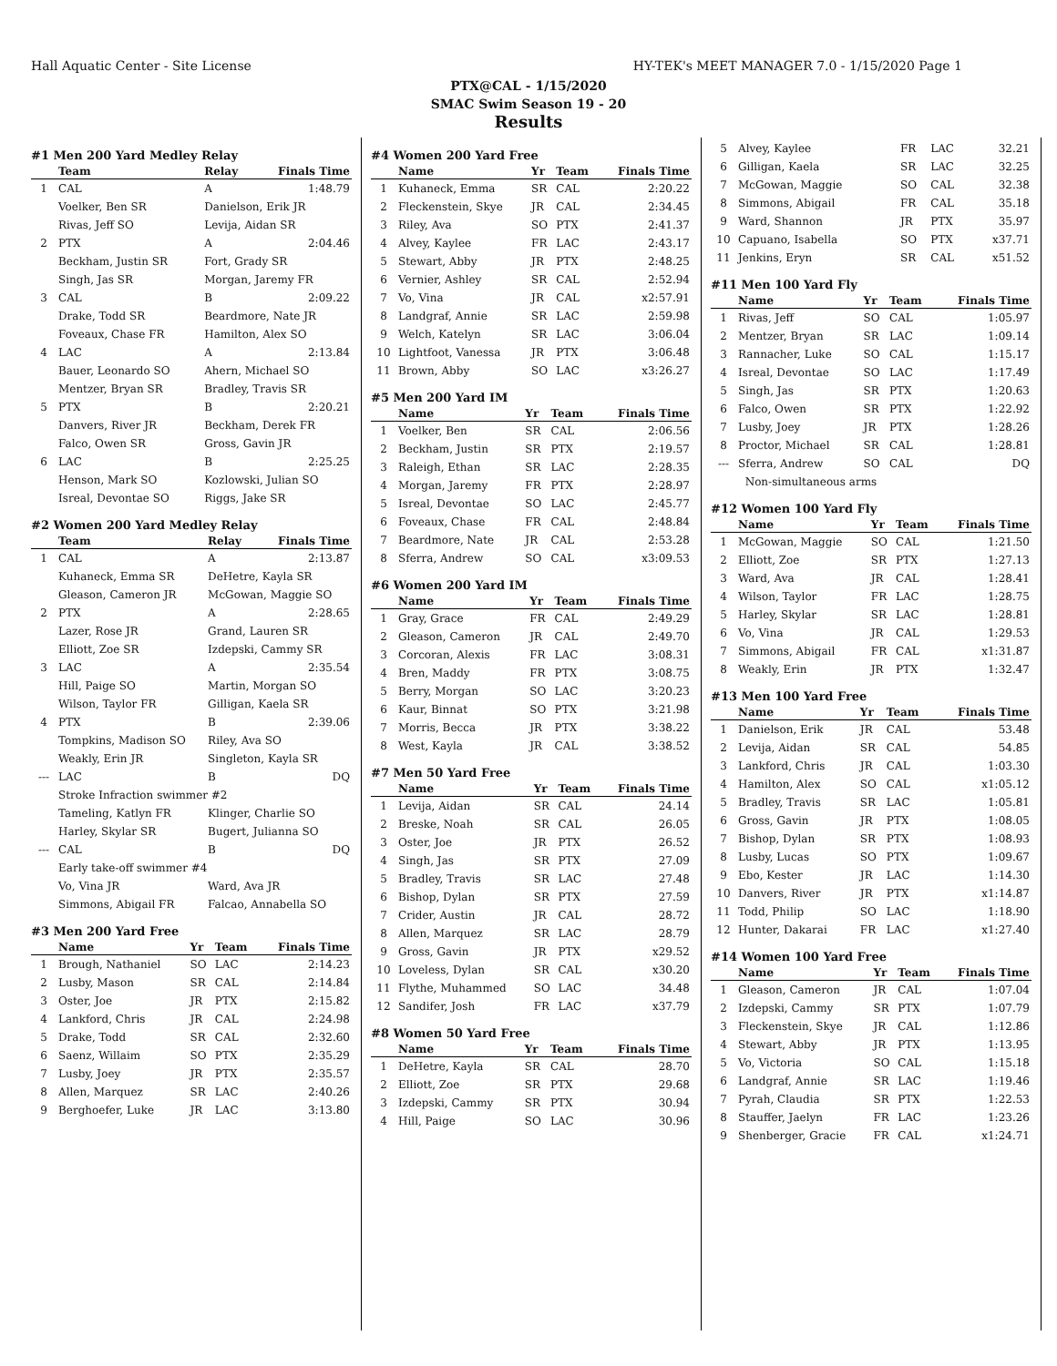Hall Aquatic Center - Site License HY-TEK's MEET MANAGER 7.0 - 1/15/2020 Page 1
PTX@CAL - 1/15/2020
SMAC Swim Season 19 - 20
Results
#1 Men 200 Yard Medley Relay
| | Team | Relay | Finals Time |
| --- | --- | --- | --- |
| 1 | CAL | A | 1:48.79 |
| | Voelker, Ben SR | Danielson, Erik JR | |
| | Rivas, Jeff SO | Levija, Aidan SR | |
| 2 | PTX | A | 2:04.46 |
| | Beckham, Justin SR | Fort, Grady SR | |
| | Singh, Jas SR | Morgan, Jaremy FR | |
| 3 | CAL | B | 2:09.22 |
| | Drake, Todd SR | Beardmore, Nate JR | |
| | Foveaux, Chase FR | Hamilton, Alex SO | |
| 4 | LAC | A | 2:13.84 |
| | Bauer, Leonardo SO | Ahern, Michael SO | |
| | Mentzer, Bryan SR | Bradley, Travis SR | |
| 5 | PTX | B | 2:20.21 |
| | Danvers, River JR | Beckham, Derek FR | |
| | Falco, Owen SR | Gross, Gavin JR | |
| 6 | LAC | B | 2:25.25 |
| | Henson, Mark SO | Kozlowski, Julian SO | |
| | Isreal, Devontae SO | Riggs, Jake SR | |
#2 Women 200 Yard Medley Relay
| | Team | Relay | Finals Time |
| --- | --- | --- | --- |
| 1 | CAL | A | 2:13.87 |
| | Kuhaneck, Emma SR | DeHetre, Kayla SR | |
| | Gleason, Cameron JR | McGowan, Maggie SO | |
| 2 | PTX | A | 2:28.65 |
| | Lazer, Rose JR | Grand, Lauren SR | |
| | Elliott, Zoe SR | Izdepski, Cammy SR | |
| 3 | LAC | A | 2:35.54 |
| | Hill, Paige SO | Martin, Morgan SO | |
| | Wilson, Taylor FR | Gilligan, Kaela SR | |
| 4 | PTX | B | 2:39.06 |
| | Tompkins, Madison SO | Riley, Ava SO | |
| | Weakly, Erin JR | Singleton, Kayla SR | |
| --- | LAC | B | DQ |
| | Stroke Infraction swimmer #2 | | |
| | Tameling, Katlyn FR | Klinger, Charlie SO | |
| | Harley, Skylar SR | Bugert, Julianna SO | |
| --- | CAL | B | DQ |
| | Early take-off swimmer #4 | | |
| | Vo, Vina JR | Ward, Ava JR | |
| | Simmons, Abigail FR | Falcao, Annabella SO | |
#3 Men 200 Yard Free
| | Name | Yr | Team | Finals Time |
| --- | --- | --- | --- | --- |
| 1 | Brough, Nathaniel | SO | LAC | 2:14.23 |
| 2 | Lusby, Mason | SR | CAL | 2:14.84 |
| 3 | Oster, Joe | JR | PTX | 2:15.82 |
| 4 | Lankford, Chris | JR | CAL | 2:24.98 |
| 5 | Drake, Todd | SR | CAL | 2:32.60 |
| 6 | Saenz, Willaim | SO | PTX | 2:35.29 |
| 7 | Lusby, Joey | JR | PTX | 2:35.57 |
| 8 | Allen, Marquez | SR | LAC | 2:40.26 |
| 9 | Berghoefer, Luke | JR | LAC | 3:13.80 |
#4 Women 200 Yard Free
| | Name | Yr | Team | Finals Time |
| --- | --- | --- | --- | --- |
| 1 | Kuhaneck, Emma | SR | CAL | 2:20.22 |
| 2 | Fleckenstein, Skye | JR | CAL | 2:34.45 |
| 3 | Riley, Ava | SO | PTX | 2:41.37 |
| 4 | Alvey, Kaylee | FR | LAC | 2:43.17 |
| 5 | Stewart, Abby | JR | PTX | 2:48.25 |
| 6 | Vernier, Ashley | SR | CAL | 2:52.94 |
| 7 | Vo, Vina | JR | CAL | x2:57.91 |
| 8 | Landgraf, Annie | SR | LAC | 2:59.98 |
| 9 | Welch, Katelyn | SR | LAC | 3:06.04 |
| 10 | Lightfoot, Vanessa | JR | PTX | 3:06.48 |
| 11 | Brown, Abby | SO | LAC | x3:26.27 |
#5 Men 200 Yard IM
| | Name | Yr | Team | Finals Time |
| --- | --- | --- | --- | --- |
| 1 | Voelker, Ben | SR | CAL | 2:06.56 |
| 2 | Beckham, Justin | SR | PTX | 2:19.57 |
| 3 | Raleigh, Ethan | SR | LAC | 2:28.35 |
| 4 | Morgan, Jaremy | FR | PTX | 2:28.97 |
| 5 | Isreal, Devontae | SO | LAC | 2:45.77 |
| 6 | Foveaux, Chase | FR | CAL | 2:48.84 |
| 7 | Beardmore, Nate | JR | CAL | 2:53.28 |
| 8 | Sferra, Andrew | SO | CAL | x3:09.53 |
#6 Women 200 Yard IM
| | Name | Yr | Team | Finals Time |
| --- | --- | --- | --- | --- |
| 1 | Gray, Grace | FR | CAL | 2:49.29 |
| 2 | Gleason, Cameron | JR | CAL | 2:49.70 |
| 3 | Corcoran, Alexis | FR | LAC | 3:08.31 |
| 4 | Bren, Maddy | FR | PTX | 3:08.75 |
| 5 | Berry, Morgan | SO | LAC | 3:20.23 |
| 6 | Kaur, Binnat | SO | PTX | 3:21.98 |
| 7 | Morris, Becca | JR | PTX | 3:38.22 |
| 8 | West, Kayla | JR | CAL | 3:38.52 |
#7 Men 50 Yard Free
| | Name | Yr | Team | Finals Time |
| --- | --- | --- | --- | --- |
| 1 | Levija, Aidan | SR | CAL | 24.14 |
| 2 | Breske, Noah | SR | CAL | 26.05 |
| 3 | Oster, Joe | JR | PTX | 26.52 |
| 4 | Singh, Jas | SR | PTX | 27.09 |
| 5 | Bradley, Travis | SR | LAC | 27.48 |
| 6 | Bishop, Dylan | SR | PTX | 27.59 |
| 7 | Crider, Austin | JR | CAL | 28.72 |
| 8 | Allen, Marquez | SR | LAC | 28.79 |
| 9 | Gross, Gavin | JR | PTX | x29.52 |
| 10 | Loveless, Dylan | SR | CAL | x30.20 |
| 11 | Flythe, Muhammed | SO | LAC | 34.48 |
| 12 | Sandifer, Josh | FR | LAC | x37.79 |
#8 Women 50 Yard Free
| | Name | Yr | Team | Finals Time |
| --- | --- | --- | --- | --- |
| 1 | DeHetre, Kayla | SR | CAL | 28.70 |
| 2 | Elliott, Zoe | SR | PTX | 29.68 |
| 3 | Izdepski, Cammy | SR | PTX | 30.94 |
| 4 | Hill, Paige | SO | LAC | 30.96 |
| 5 | Alvey, Kaylee | FR | LAC | 32.21 |
| 6 | Gilligan, Kaela | SR | LAC | 32.25 |
| 7 | McGowan, Maggie | SO | CAL | 32.38 |
| 8 | Simmons, Abigail | FR | CAL | 35.18 |
| 9 | Ward, Shannon | JR | PTX | 35.97 |
| 10 | Capuano, Isabella | SO | PTX | x37.71 |
| 11 | Jenkins, Eryn | SR | CAL | x51.52 |
#11 Men 100 Yard Fly
| | Name | Yr | Team | Finals Time |
| --- | --- | --- | --- | --- |
| 1 | Rivas, Jeff | SO | CAL | 1:05.97 |
| 2 | Mentzer, Bryan | SR | LAC | 1:09.14 |
| 3 | Rannacher, Luke | SO | CAL | 1:15.17 |
| 4 | Isreal, Devontae | SO | LAC | 1:17.49 |
| 5 | Singh, Jas | SR | PTX | 1:20.63 |
| 6 | Falco, Owen | SR | PTX | 1:22.92 |
| 7 | Lusby, Joey | JR | PTX | 1:28.26 |
| 8 | Proctor, Michael | SR | CAL | 1:28.81 |
| --- | Sferra, Andrew | SO | CAL | DQ |
| | Non-simultaneous arms | | | |
#12 Women 100 Yard Fly
| | Name | Yr | Team | Finals Time |
| --- | --- | --- | --- | --- |
| 1 | McGowan, Maggie | SO | CAL | 1:21.50 |
| 2 | Elliott, Zoe | SR | PTX | 1:27.13 |
| 3 | Ward, Ava | JR | CAL | 1:28.41 |
| 4 | Wilson, Taylor | FR | LAC | 1:28.75 |
| 5 | Harley, Skylar | SR | LAC | 1:28.81 |
| 6 | Vo, Vina | JR | CAL | 1:29.53 |
| 7 | Simmons, Abigail | FR | CAL | x1:31.87 |
| 8 | Weakly, Erin | JR | PTX | 1:32.47 |
#13 Men 100 Yard Free
| | Name | Yr | Team | Finals Time |
| --- | --- | --- | --- | --- |
| 1 | Danielson, Erik | JR | CAL | 53.48 |
| 2 | Levija, Aidan | SR | CAL | 54.85 |
| 3 | Lankford, Chris | JR | CAL | 1:03.30 |
| 4 | Hamilton, Alex | SO | CAL | x1:05.12 |
| 5 | Bradley, Travis | SR | LAC | 1:05.81 |
| 6 | Gross, Gavin | JR | PTX | 1:08.05 |
| 7 | Bishop, Dylan | SR | PTX | 1:08.93 |
| 8 | Lusby, Lucas | SO | PTX | 1:09.67 |
| 9 | Ebo, Kester | JR | LAC | 1:14.30 |
| 10 | Danvers, River | JR | PTX | x1:14.87 |
| 11 | Todd, Philip | SO | LAC | 1:18.90 |
| 12 | Hunter, Dakarai | FR | LAC | x1:27.40 |
#14 Women 100 Yard Free
| | Name | Yr | Team | Finals Time |
| --- | --- | --- | --- | --- |
| 1 | Gleason, Cameron | JR | CAL | 1:07.04 |
| 2 | Izdepski, Cammy | SR | PTX | 1:07.79 |
| 3 | Fleckenstein, Skye | JR | CAL | 1:12.86 |
| 4 | Stewart, Abby | JR | PTX | 1:13.95 |
| 5 | Vo, Victoria | SO | CAL | 1:15.18 |
| 6 | Landgraf, Annie | SR | LAC | 1:19.46 |
| 7 | Pyrah, Claudia | SR | PTX | 1:22.53 |
| 8 | Stauffer, Jaelyn | FR | LAC | 1:23.26 |
| 9 | Shenberger, Gracie | FR | CAL | x1:24.71 |